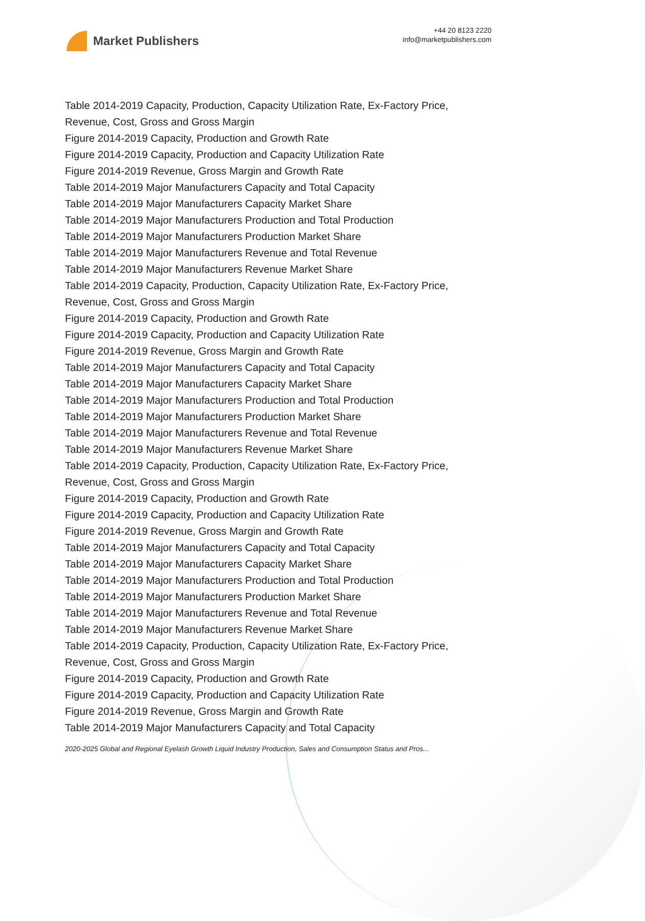Market Publishers
+44 20 8123 2220
info@marketpublishers.com
Table 2014-2019 Capacity, Production, Capacity Utilization Rate, Ex-Factory Price, Revenue, Cost, Gross and Gross Margin
Figure 2014-2019 Capacity, Production and Growth Rate
Figure 2014-2019 Capacity, Production and Capacity Utilization Rate
Figure 2014-2019 Revenue, Gross Margin and Growth Rate
Table 2014-2019 Major Manufacturers Capacity and Total Capacity
Table 2014-2019 Major Manufacturers Capacity Market Share
Table 2014-2019 Major Manufacturers Production and Total Production
Table 2014-2019 Major Manufacturers Production Market Share
Table 2014-2019 Major Manufacturers Revenue and Total Revenue
Table 2014-2019 Major Manufacturers Revenue Market Share
Table 2014-2019 Capacity, Production, Capacity Utilization Rate, Ex-Factory Price, Revenue, Cost, Gross and Gross Margin
Figure 2014-2019 Capacity, Production and Growth Rate
Figure 2014-2019 Capacity, Production and Capacity Utilization Rate
Figure 2014-2019 Revenue, Gross Margin and Growth Rate
Table 2014-2019 Major Manufacturers Capacity and Total Capacity
Table 2014-2019 Major Manufacturers Capacity Market Share
Table 2014-2019 Major Manufacturers Production and Total Production
Table 2014-2019 Major Manufacturers Production Market Share
Table 2014-2019 Major Manufacturers Revenue and Total Revenue
Table 2014-2019 Major Manufacturers Revenue Market Share
Table 2014-2019 Capacity, Production, Capacity Utilization Rate, Ex-Factory Price, Revenue, Cost, Gross and Gross Margin
Figure 2014-2019 Capacity, Production and Growth Rate
Figure 2014-2019 Capacity, Production and Capacity Utilization Rate
Figure 2014-2019 Revenue, Gross Margin and Growth Rate
Table 2014-2019 Major Manufacturers Capacity and Total Capacity
Table 2014-2019 Major Manufacturers Capacity Market Share
Table 2014-2019 Major Manufacturers Production and Total Production
Table 2014-2019 Major Manufacturers Production Market Share
Table 2014-2019 Major Manufacturers Revenue and Total Revenue
Table 2014-2019 Major Manufacturers Revenue Market Share
Table 2014-2019 Capacity, Production, Capacity Utilization Rate, Ex-Factory Price, Revenue, Cost, Gross and Gross Margin
Figure 2014-2019 Capacity, Production and Growth Rate
Figure 2014-2019 Capacity, Production and Capacity Utilization Rate
Figure 2014-2019 Revenue, Gross Margin and Growth Rate
Table 2014-2019 Major Manufacturers Capacity and Total Capacity
2020-2025 Global and Regional Eyelash Growth Liquid Industry Production, Sales and Consumption Status and Pros...